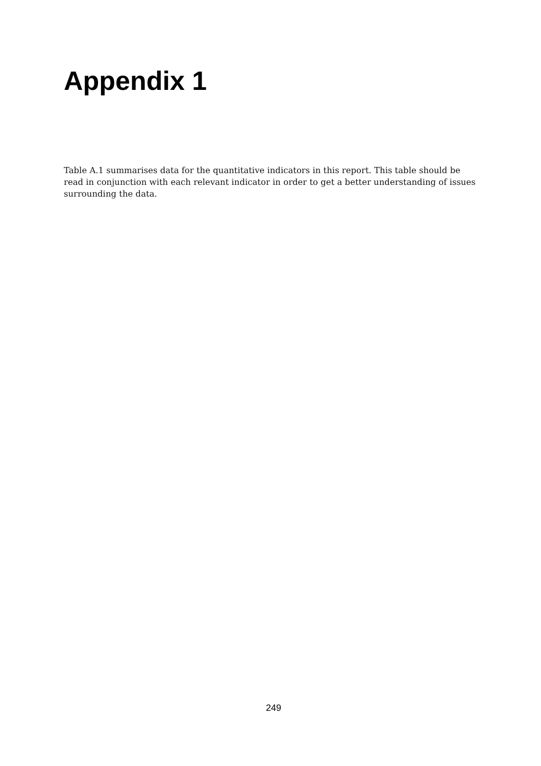Appendix 1
Table A.1 summarises data for the quantitative indicators in this report. This table should be read in conjunction with each relevant indicator in order to get a better understanding of issues surrounding the data.
249